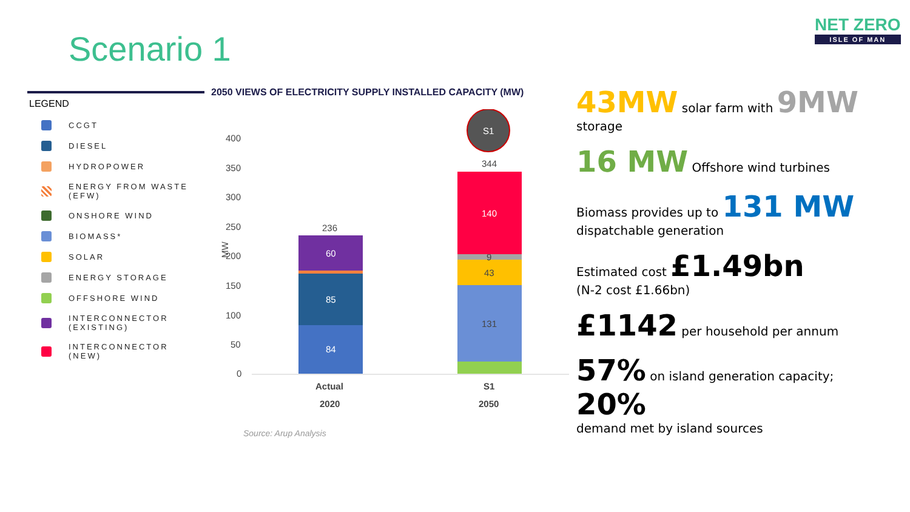Scenario 1
NET ZERO
ISLE OF MAN
LEGEND
CCGT
DIESEL
HYDROPOWER
ENERGY FROM WASTE (EFW)
ONSHORE WIND
BIOMASS*
SOLAR
ENERGY STORAGE
OFFSHORE WIND
INTERCONNECTOR (EXISTING)
INTERCONNECTOR (NEW)
2050 VIEWS OF ELECTRICITY SUPPLY INSTALLED CAPACITY (MW)
400
350
300
250
200
150
100
50
0
MW
84
85
60
236
131
43
9
140
344
S1
Actual
2020
S1
2050
Source: Arup Analysis
43MW solar farm with 9MW
storage
16 MW Offshore wind turbines
Biomass provides up to 131 MW
dispatchable generation
Estimated cost £1.49bn
(N-2 cost £1.66bn)
£1142 per household per annum
57% on island generation capacity; 20%
demand met by island sources